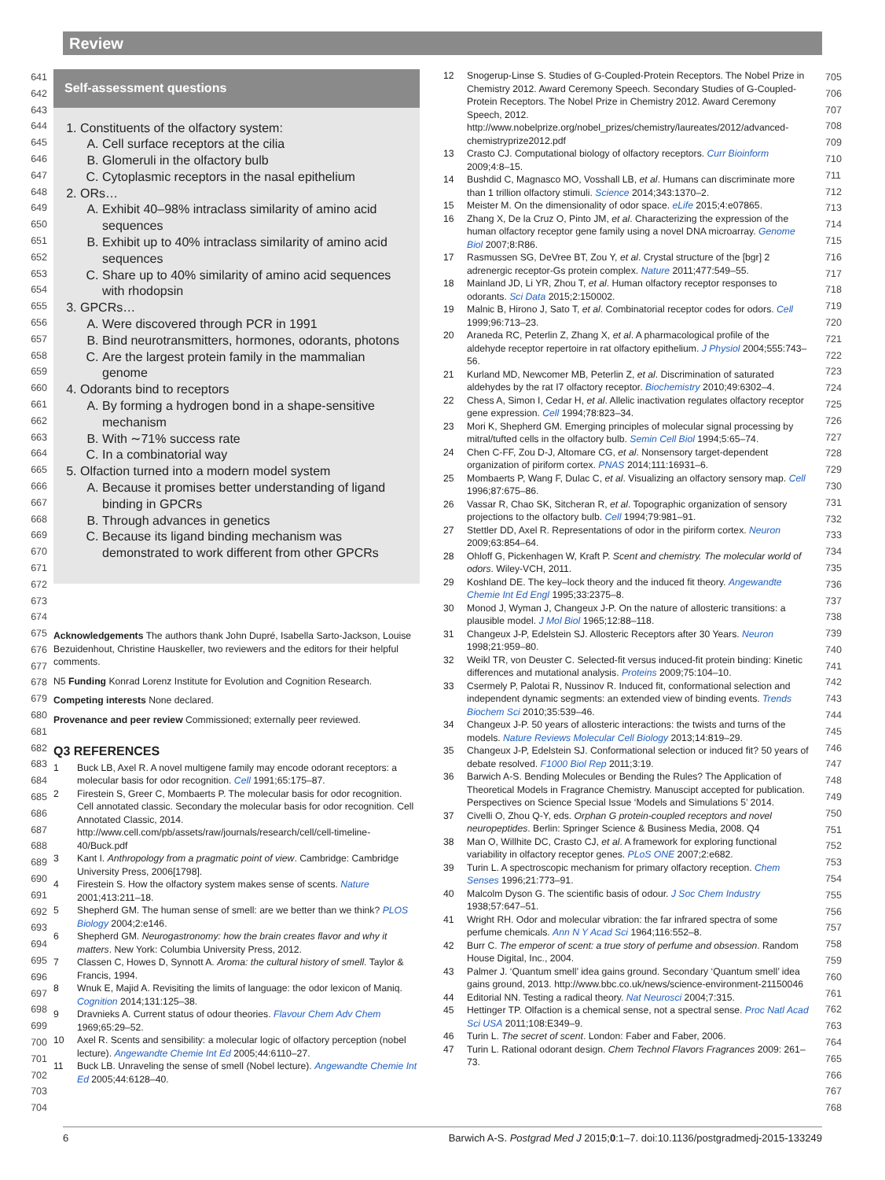Review
641
642
643
644
645
646
647
648
649
650
651
652
653
654
655
656
657
658
659
660
661
662
663
664
665
666
667
668
669
670
671
672
673
674
675
676
677
678
679
680
681
682
683
684
685
686
687
688
689
690
691
692
693
694
695
696
697
698
699
700
701
702
703
704
Self-assessment questions
1. Constituents of the olfactory system:
A. Cell surface receptors at the cilia
B. Glomeruli in the olfactory bulb
C. Cytoplasmic receptors in the nasal epithelium
2. ORs…
A. Exhibit 40–98% intraclass similarity of amino acid sequences
B. Exhibit up to 40% intraclass similarity of amino acid sequences
C. Share up to 40% similarity of amino acid sequences with rhodopsin
3. GPCRs…
A. Were discovered through PCR in 1991
B. Bind neurotransmitters, hormones, odorants, photons
C. Are the largest protein family in the mammalian genome
4. Odorants bind to receptors
A. By forming a hydrogen bond in a shape-sensitive mechanism
B. With ∼71% success rate
C. In a combinatorial way
5. Olfaction turned into a modern model system
A. Because it promises better understanding of ligand binding in GPCRs
B. Through advances in genetics
C. Because its ligand binding mechanism was demonstrated to work different from other GPCRs
Acknowledgements The authors thank John Dupré, Isabella Sarto-Jackson, Louise Bezuidenhout, Christine Hauskeller, two reviewers and the editors for their helpful comments.
N5 Funding Konrad Lorenz Institute for Evolution and Cognition Research.
Competing interests None declared.
Provenance and peer review Commissioned; externally peer reviewed.
Q3 REFERENCES
1 Buck LB, Axel R. A novel multigene family may encode odorant receptors: a molecular basis for odor recognition. Cell 1991;65:175–87.
2 Firestein S, Greer C, Mombaerts P. The molecular basis for odor recognition. Cell annotated classic. Secondary the molecular basis for odor recognition. Cell Annotated Classic, 2014. http://www.cell.com/pb/assets/raw/journals/research/cell/cell-timeline-40/Buck.pdf
3 Kant I. Anthropology from a pragmatic point of view. Cambridge: Cambridge University Press, 2006[1798].
4 Firestein S. How the olfactory system makes sense of scents. Nature 2001;413:211–18.
5 Shepherd GM. The human sense of smell: are we better than we think? PLOS Biology 2004;2:e146.
6 Shepherd GM. Neurogastronomy: how the brain creates flavor and why it matters. New York: Columbia University Press, 2012.
7 Classen C, Howes D, Synnott A. Aroma: the cultural history of smell. Taylor & Francis, 1994.
8 Wnuk E, Majid A. Revisiting the limits of language: the odor lexicon of Maniq. Cognition 2014;131:125–38.
9 Dravnieks A. Current status of odour theories. Flavour Chem Adv Chem 1969;65:29–52.
10 Axel R. Scents and sensibility: a molecular logic of olfactory perception (nobel lecture). Angewandte Chemie Int Ed 2005;44:6110–27.
11 Buck LB. Unraveling the sense of smell (Nobel lecture). Angewandte Chemie Int Ed 2005;44:6128–40.
12 Snogerup-Linse S. Studies of G-Coupled-Protein Receptors. The Nobel Prize in Chemistry 2012. Award Ceremony Speech. Secondary Studies of G-Coupled-Protein Receptors. The Nobel Prize in Chemistry 2012. Award Ceremony Speech, 2012. http://www.nobelprize.org/nobel_prizes/chemistry/laureates/2012/advanced-chemistryprize2012.pdf
13 Crasto CJ. Computational biology of olfactory receptors. Curr Bioinform 2009;4:8–15.
14 Bushdid C, Magnasco MO, Vosshall LB, et al. Humans can discriminate more than 1 trillion olfactory stimuli. Science 2014;343:1370–2.
15 Meister M. On the dimensionality of odor space. eLife 2015;4:e07865.
16 Zhang X, De la Cruz O, Pinto JM, et al. Characterizing the expression of the human olfactory receptor gene family using a novel DNA microarray. Genome Biol 2007;8:R86.
17 Rasmussen SG, DeVree BT, Zou Y, et al. Crystal structure of the [bgr] 2 adrenergic receptor-Gs protein complex. Nature 2011;477:549–55.
18 Mainland JD, Li YR, Zhou T, et al. Human olfactory receptor responses to odorants. Sci Data 2015;2:150002.
19 Malnic B, Hirono J, Sato T, et al. Combinatorial receptor codes for odors. Cell 1999;96:713–23.
20 Araneda RC, Peterlin Z, Zhang X, et al. A pharmacological profile of the aldehyde receptor repertoire in rat olfactory epithelium. J Physiol 2004;555:743–56.
21 Kurland MD, Newcomer MB, Peterlin Z, et al. Discrimination of saturated aldehydes by the rat I7 olfactory receptor. Biochemistry 2010;49:6302–4.
22 Chess A, Simon I, Cedar H, et al. Allelic inactivation regulates olfactory receptor gene expression. Cell 1994;78:823–34.
23 Mori K, Shepherd GM. Emerging principles of molecular signal processing by mitral/tufted cells in the olfactory bulb. Semin Cell Biol 1994;5:65–74.
24 Chen C-FF, Zou D-J, Altomare CG, et al. Nonsensory target-dependent organization of piriform cortex. PNAS 2014;111:16931–6.
25 Mombaerts P, Wang F, Dulac C, et al. Visualizing an olfactory sensory map. Cell 1996;87:675–86.
26 Vassar R, Chao SK, Sitcheran R, et al. Topographic organization of sensory projections to the olfactory bulb. Cell 1994;79:981–91.
27 Stettler DD, Axel R. Representations of odor in the piriform cortex. Neuron 2009;63:854–64.
28 Ohloff G, Pickenhagen W, Kraft P. Scent and chemistry. The molecular world of odors. Wiley-VCH, 2011.
29 Koshland DE. The key–lock theory and the induced fit theory. Angewandte Chemie Int Ed Engl 1995;33:2375–8.
30 Monod J, Wyman J, Changeux J-P. On the nature of allosteric transitions: a plausible model. J Mol Biol 1965;12:88–118.
31 Changeux J-P, Edelstein SJ. Allosteric Receptors after 30 Years. Neuron 1998;21:959–80.
32 Weikl TR, von Deuster C. Selected-fit versus induced-fit protein binding: Kinetic differences and mutational analysis. Proteins 2009;75:104–10.
33 Csermely P, Palotai R, Nussinov R. Induced fit, conformational selection and independent dynamic segments: an extended view of binding events. Trends Biochem Sci 2010;35:539–46.
34 Changeux J-P. 50 years of allosteric interactions: the twists and turns of the models. Nature Reviews Molecular Cell Biology 2013;14:819–29.
35 Changeux J-P, Edelstein SJ. Conformational selection or induced fit? 50 years of debate resolved. F1000 Biol Rep 2011;3:19.
36 Barwich A-S. Bending Molecules or Bending the Rules? The Application of Theoretical Models in Fragrance Chemistry. Manuscipt accepted for publication. Perspectives on Science Special Issue ‘Models and Simulations 5’ 2014.
37 Civelli O, Zhou Q-Y, eds. Orphan G protein-coupled receptors and novel neuropeptides. Berlin: Springer Science & Business Media, 2008. Q4
38 Man O, Willhite DC, Crasto CJ, et al. A framework for exploring functional variability in olfactory receptor genes. PLoS ONE 2007;2:e682.
39 Turin L. A spectroscopic mechanism for primary olfactory reception. Chem Senses 1996;21:773–91.
40 Malcolm Dyson G. The scientific basis of odour. J Soc Chem Industry 1938;57:647–51.
41 Wright RH. Odor and molecular vibration: the far infrared spectra of some perfume chemicals. Ann N Y Acad Sci 1964;116:552–8.
42 Burr C. The emperor of scent: a true story of perfume and obsession. Random House Digital, Inc., 2004.
43 Palmer J. ‘Quantum smell’ idea gains ground. Secondary ‘Quantum smell’ idea gains ground, 2013. http://www.bbc.co.uk/news/science-environment-21150046
44 Editorial NN. Testing a radical theory. Nat Neurosci 2004;7:315.
45 Hettinger TP. Olfaction is a chemical sense, not a spectral sense. Proc Natl Acad Sci USA 2011;108:E349–9.
46 Turin L. The secret of scent. London: Faber and Faber, 2006.
47 Turin L. Rational odorant design. Chem Technol Flavors Fragrances 2009: 261–73.
705
706
707
708
709
710
711
712
713
714
715
716
717
718
719
720
721
722
723
724
725
726
727
728
729
730
731
732
733
734
735
736
737
738
739
740
741
742
743
744
745
746
747
748
749
750
751
752
753
754
755
756
757
758
759
760
761
762
763
764
765
766
767
768
6 Barwich A-S. Postgrad Med J 2015;0:1–7. doi:10.1136/postgradmedj-2015-133249